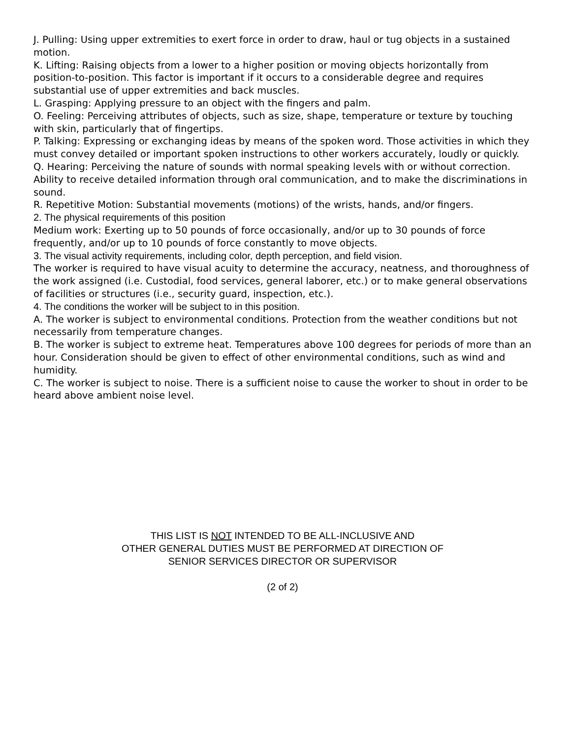J. Pulling: Using upper extremities to exert force in order to draw, haul or tug objects in a sustained motion.
K. Lifting: Raising objects from a lower to a higher position or moving objects horizontally from position-to-position. This factor is important if it occurs to a considerable degree and requires substantial use of upper extremities and back muscles.
L. Grasping: Applying pressure to an object with the fingers and palm.
O. Feeling: Perceiving attributes of objects, such as size, shape, temperature or texture by touching with skin, particularly that of fingertips.
P. Talking: Expressing or exchanging ideas by means of the spoken word. Those activities in which they must convey detailed or important spoken instructions to other workers accurately, loudly or quickly.
Q. Hearing: Perceiving the nature of sounds with normal speaking levels with or without correction. Ability to receive detailed information through oral communication, and to make the discriminations in sound.
R. Repetitive Motion: Substantial movements (motions) of the wrists, hands, and/or fingers.
2. The physical requirements of this position
Medium work: Exerting up to 50 pounds of force occasionally, and/or up to 30 pounds of force frequently, and/or up to 10 pounds of force constantly to move objects.
3. The visual activity requirements, including color, depth perception, and field vision.
The worker is required to have visual acuity to determine the accuracy, neatness, and thoroughness of the work assigned (i.e. Custodial, food services, general laborer, etc.) or to make general observations of facilities or structures (i.e., security guard, inspection, etc.).
4. The conditions the worker will be subject to in this position.
A. The worker is subject to environmental conditions. Protection from the weather conditions but not necessarily from temperature changes.
B. The worker is subject to extreme heat. Temperatures above 100 degrees for periods of more than an hour. Consideration should be given to effect of other environmental conditions, such as wind and humidity.
C. The worker is subject to noise. There is a sufficient noise to cause the worker to shout in order to be heard above ambient noise level.
THIS LIST IS NOT INTENDED TO BE ALL-INCLUSIVE AND
OTHER GENERAL DUTIES MUST BE PERFORMED AT DIRECTION OF
SENIOR SERVICES DIRECTOR OR SUPERVISOR
(2 of 2)